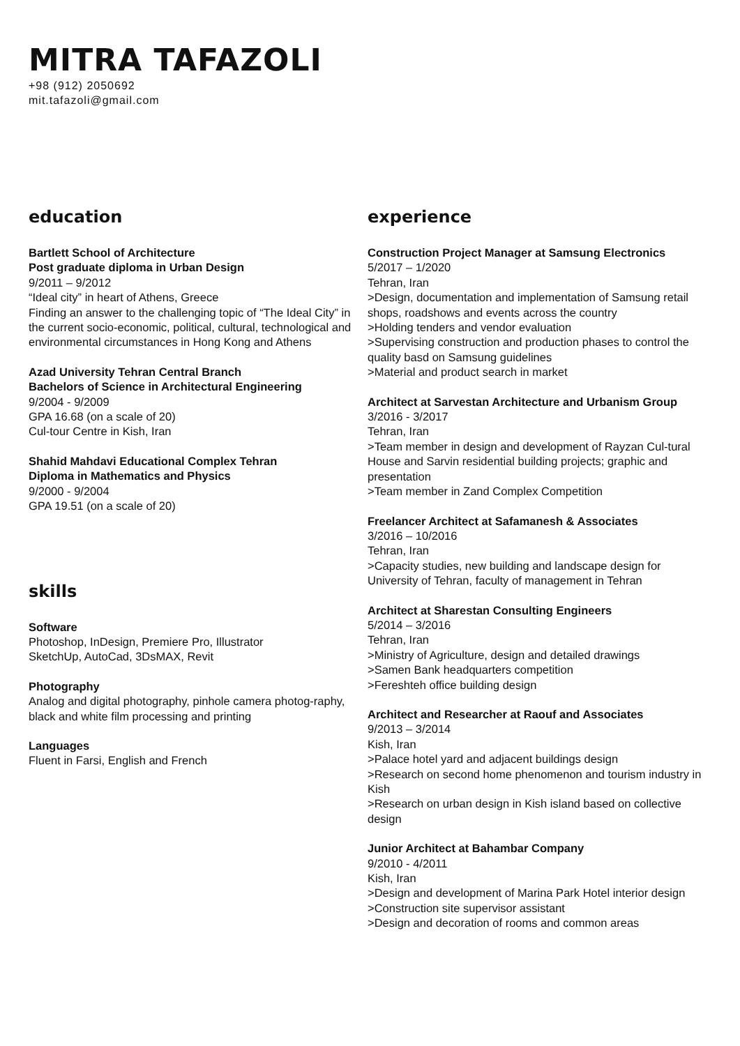MITRA TAFAZOLI
+98 (912) 2050692
mit.tafazoli@gmail.com
education
Bartlett School of Architecture
Post graduate diploma in Urban Design
9/2011 – 9/2012
“Ideal city” in heart of Athens, Greece
Finding an answer to the challenging topic of “The Ideal City” in the current socio-economic, political, cultural, technological and environmental circumstances in Hong Kong and Athens
Azad University Tehran Central Branch
Bachelors of Science in Architectural Engineering
9/2004 - 9/2009
GPA 16.68 (on a scale of 20)
Cul-tour Centre in Kish, Iran
Shahid Mahdavi Educational Complex Tehran
Diploma in Mathematics and Physics
9/2000 - 9/2004
GPA 19.51 (on a scale of 20)
skills
Software
Photoshop, InDesign, Premiere Pro, Illustrator
SketchUp, AutoCad, 3DsMAX, Revit
Photography
Analog and digital photography, pinhole camera photog-raphy, black and white film processing and printing
Languages
Fluent in Farsi, English and French
experience
Construction Project Manager at Samsung Electronics
5/2017 – 1/2020
Tehran, Iran
>Design, documentation and implementation of Samsung retail shops, roadshows and events across the country
>Holding tenders and vendor evaluation
>Supervising construction and production phases to control the quality basd on Samsung guidelines
>Material and product search in market
Architect at Sarvestan Architecture and Urbanism Group
3/2016 - 3/2017
Tehran, Iran
>Team member in design and development of Rayzan Cul-tural House and Sarvin residential building projects; graphic and presentation
>Team member in Zand Complex Competition
Freelancer Architect at Safamanesh & Associates
3/2016 – 10/2016
Tehran, Iran
>Capacity studies, new building and landscape design for University of Tehran, faculty of management in Tehran
Architect at Sharestan Consulting Engineers
5/2014 – 3/2016
Tehran, Iran
>Ministry of Agriculture, design and detailed drawings
>Samen Bank headquarters competition
>Fereshteh office building design
Architect and Researcher at Raouf and Associates
9/2013 – 3/2014
Kish, Iran
>Palace hotel yard and adjacent buildings design
>Research on second home phenomenon and tourism industry in Kish
>Research on urban design in Kish island based on collective design
Junior Architect at Bahambar Company
9/2010 - 4/2011
Kish, Iran
>Design and development of Marina Park Hotel interior design
>Construction site supervisor assistant
>Design and decoration of rooms and common areas